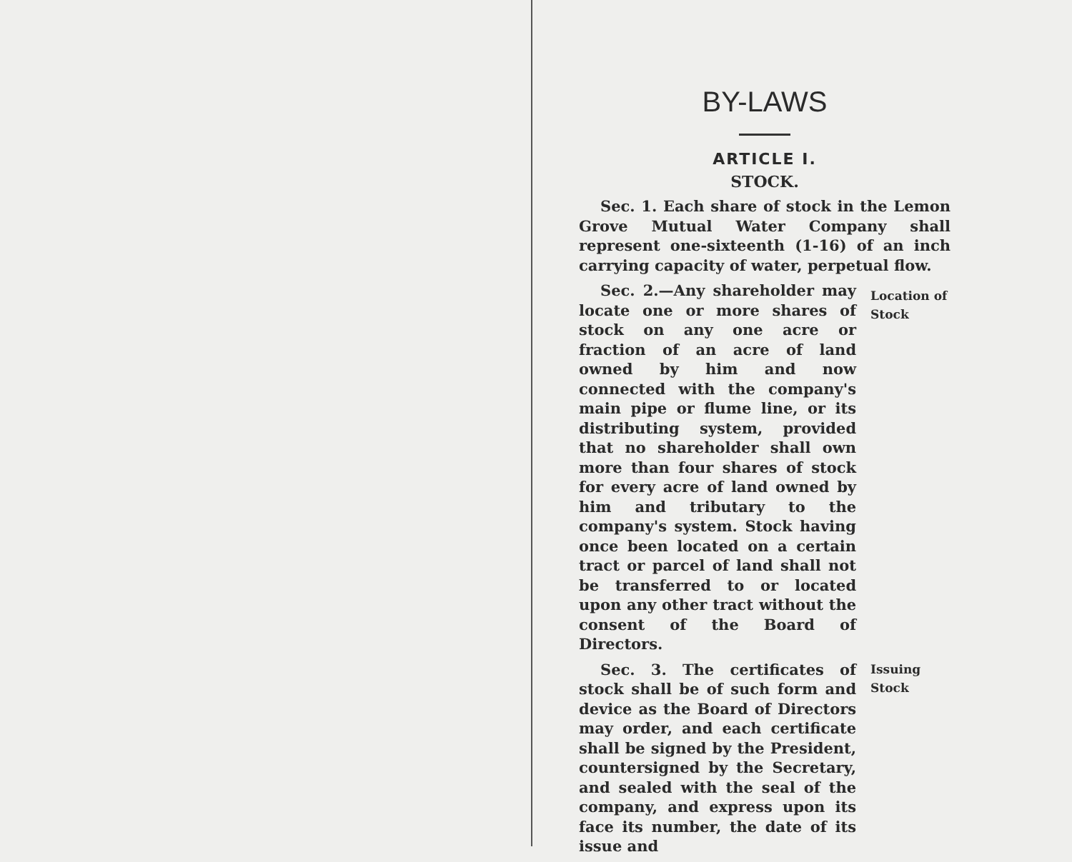BY-LAWS
ARTICLE I.
STOCK.
Sec. 1. Each share of stock in the Lemon Grove Mutual Water Company shall represent one-sixteenth (1-16) of an inch carrying capacity of water, perpetual flow.
Sec. 2.—Any shareholder may locate one or more shares of stock on any one acre or fraction of an acre of land owned by him and now connected with the company's main pipe or flume line, or its distributing system, provided that no shareholder shall own more than four shares of stock for every acre of land owned by him and tributary to the company's system. Stock having once been located on a certain tract or parcel of land shall not be transferred to or located upon any other tract without the consent of the Board of Directors.
Location of Stock
Sec. 3. The certificates of stock shall be of such form and device as the Board of Directors may order, and each certificate shall be signed by the President, countersigned by the Secretary, and sealed with the seal of the company, and express upon its face its number, the date of its issue and
Issuing Stock